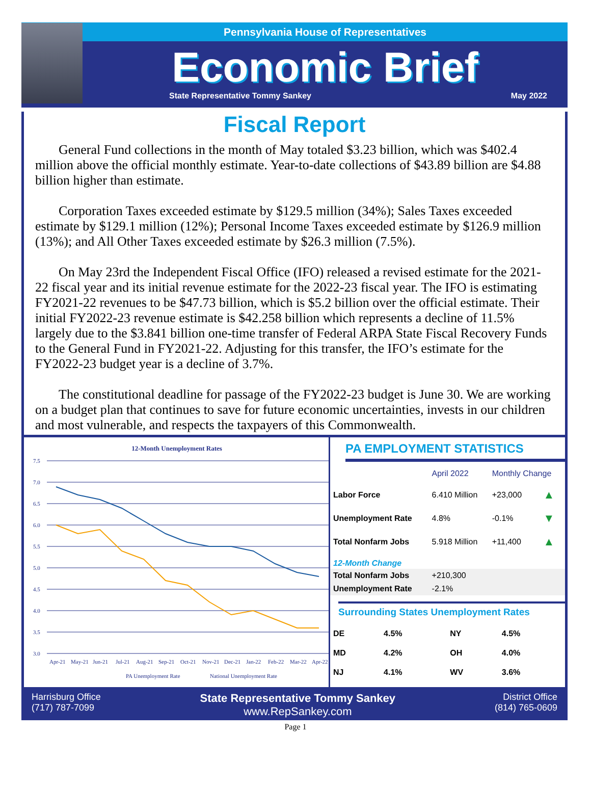Pennsylvania House of Representatives
Economic Brief
State Representative Tommy Sankey May 2022
Fiscal Report
General Fund collections in the month of May totaled $3.23 billion, which was $402.4 million above the official monthly estimate. Year-to-date collections of $43.89 billion are $4.88 billion higher than estimate.
Corporation Taxes exceeded estimate by $129.5 million (34%); Sales Taxes exceeded estimate by $129.1 million (12%); Personal Income Taxes exceeded estimate by $126.9 million (13%); and All Other Taxes exceeded estimate by $26.3 million (7.5%).
On May 23rd the Independent Fiscal Office (IFO) released a revised estimate for the 2021-22 fiscal year and its initial revenue estimate for the 2022-23 fiscal year. The IFO is estimating FY2021-22 revenues to be $47.73 billion, which is $5.2 billion over the official estimate. Their initial FY2022-23 revenue estimate is $42.258 billion which represents a decline of 11.5% largely due to the $3.841 billion one-time transfer of Federal ARPA State Fiscal Recovery Funds to the General Fund in FY2021-22. Adjusting for this transfer, the IFO’s estimate for the FY2022-23 budget year is a decline of 3.7%.
The constitutional deadline for passage of the FY2022-23 budget is June 30. We are working on a budget plan that continues to save for future economic uncertainties, invests in our children and most vulnerable, and respects the taxpayers of this Commonwealth.
12-Month Unemployment Rates
7.5
7.0
6.5
6.0
5.5
5.0
4.5
4.0
3.5
3.0
Apr-21
May-21
Jun-21
Jul-21
Aug-21
Sep-21
Oct-21
Nov-21
Dec-21
Jan-22
Feb-22
Mar-22
Apr-22
PA Unemployment Rate
National Unemployment Rate
PA EMPLOYMENT STATISTICS
| | April 2022 | Monthly Change | |
| --- | --- | --- | --- |
| Labor Force | 6.410 Million | +23,000 | ▲ |
| Unemployment Rate | 4.8% | -0.1% | ▼ |
| Total Nonfarm Jobs | 5.918 Million | +11,400 | ▲ |
| 12-Month Change | | | |
| Total Nonfarm Jobs | +210,300 | | |
| Unemployment Rate | -2.1% | | |
Surrounding States Unemployment Rates
| DE | 4.5% | NY | 4.5% |
| MD | 4.2% | OH | 4.0% |
| NJ | 4.1% | WV | 3.6% |
Harrisburg Office
(717) 787-7099
State Representative Tommy Sankey
www.RepSankey.com
District Office
(814) 765-0609
Page 1